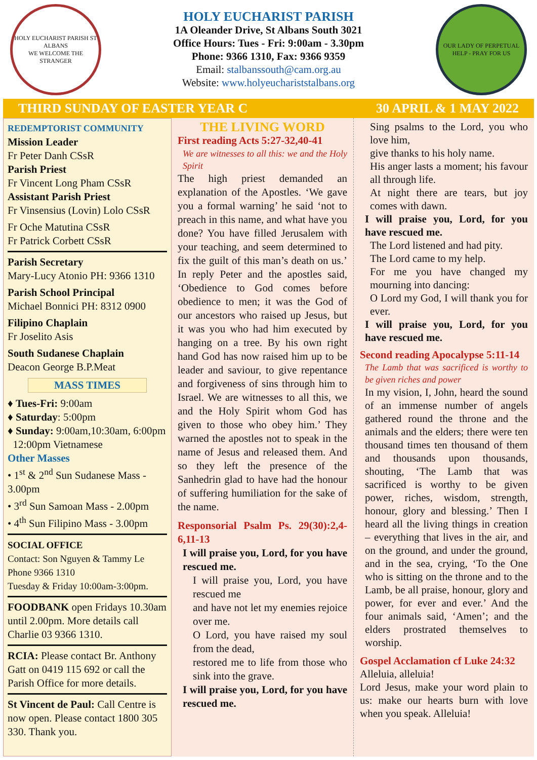HOLY EUCHARIST PARISH ST ALBANS
WE WELCOME THE STRANGER
HOLY EUCHARIST PARISH
1A Oleander Drive, St Albans South 3021
Office Hours: Tues - Fri: 9:00am - 3.30pm
Phone: 9366 1310, Fax: 9366 9359
Email: stalbanssouth@cam.org.au
Website: www.holyeuchariststalbans.org
OUR LADY OF PERPETUAL HELP - PRAY FOR US
THIRD SUNDAY OF EASTER YEAR C 30 APRIL & 1 MAY 2022
REDEMPTORIST COMMUNITY
Mission Leader
Fr Peter Danh CSsR
Parish Priest
Fr Vincent Long Pham CSsR
Assistant Parish Priest
Fr Vinsensius (Lovin) Lolo CSsR
Fr Oche Matutina CSsR
Fr Patrick Corbett CSsR
Parish Secretary
Mary-Lucy Atonio PH: 9366 1310
Parish School Principal
Michael Bonnici PH: 8312 0900
Filipino Chaplain
Fr Joselito Asis
South Sudanese Chaplain
Deacon George B.P.Meat
MASS TIMES
♦ Tues-Fri: 9:00am
♦ Saturday: 5:00pm
♦ Sunday: 9:00am,10:30am, 6:00pm
12:00pm Vietnamese
Other Masses
• 1<sup>st</sup> & 2<sup>nd</sup> Sun Sudanese Mass - 3.00pm
• 3<sup>rd</sup> Sun Samoan Mass - 2.00pm
• 4<sup>th</sup> Sun Filipino Mass - 3.00pm
SOCIAL OFFICE
Contact: Son Nguyen & Tammy Le
Phone 9366 1310
Tuesday & Friday 10:00am-3:00pm.
FOODBANK open Fridays 10.30am until 2.00pm. More details call Charlie 03 9366 1310.
RCIA: Please contact Br. Anthony Gatt on 0419 115 692 or call the Parish Office for more details.
St Vincent de Paul: Call Centre is now open. Please contact 1800 305 330. Thank you.
THE LIVING WORD
First reading Acts 5:27-32,40-41
We are witnesses to all this: we and the Holy Spirit
The high priest demanded an explanation of the Apostles. ‘We gave you a formal warning’ he said ‘not to preach in this name, and what have you done? You have filled Jerusalem with your teaching, and seem determined to fix the guilt of this man’s death on us.’ In reply Peter and the apostles said, ‘Obedience to God comes before obedience to men; it was the God of our ancestors who raised up Jesus, but it was you who had him executed by hanging on a tree. By his own right hand God has now raised him up to be leader and saviour, to give repentance and forgiveness of sins through him to Israel. We are witnesses to all this, we and the Holy Spirit whom God has given to those who obey him.’ They warned the apostles not to speak in the name of Jesus and released them. And so they left the presence of the Sanhedrin glad to have had the honour of suffering humiliation for the sake of the name.
Responsorial Psalm Ps. 29(30):2,4-6,11-13
I will praise you, Lord, for you have rescued me.
I will praise you, Lord, you have rescued me
and have not let my enemies rejoice over me.
O Lord, you have raised my soul from the dead,
restored me to life from those who sink into the grave.
I will praise you, Lord, for you have rescued me.
Sing psalms to the Lord, you who love him,
give thanks to his holy name.
His anger lasts a moment; his favour all through life.
At night there are tears, but joy comes with dawn.
I will praise you, Lord, for you have rescued me.
The Lord listened and had pity.
The Lord came to my help.
For me you have changed my mourning into dancing:
O Lord my God, I will thank you for ever.
I will praise you, Lord, for you have rescued me.
Second reading Apocalypse 5:11-14
The Lamb that was sacrificed is worthy to be given riches and power
In my vision, I, John, heard the sound of an immense number of angels gathered round the throne and the animals and the elders; there were ten thousand times ten thousand of them and thousands upon thousands, shouting, ‘The Lamb that was sacrificed is worthy to be given power, riches, wisdom, strength, honour, glory and blessing.’ Then I heard all the living things in creation – everything that lives in the air, and on the ground, and under the ground, and in the sea, crying, ‘To the One who is sitting on the throne and to the Lamb, be all praise, honour, glory and power, for ever and ever.’ And the four animals said, ‘Amen’; and the elders prostrated themselves to worship.
Gospel Acclamation cf Luke 24:32
Alleluia, alleluia!
Lord Jesus, make your word plain to us: make our hearts burn with love when you speak. Alleluia!